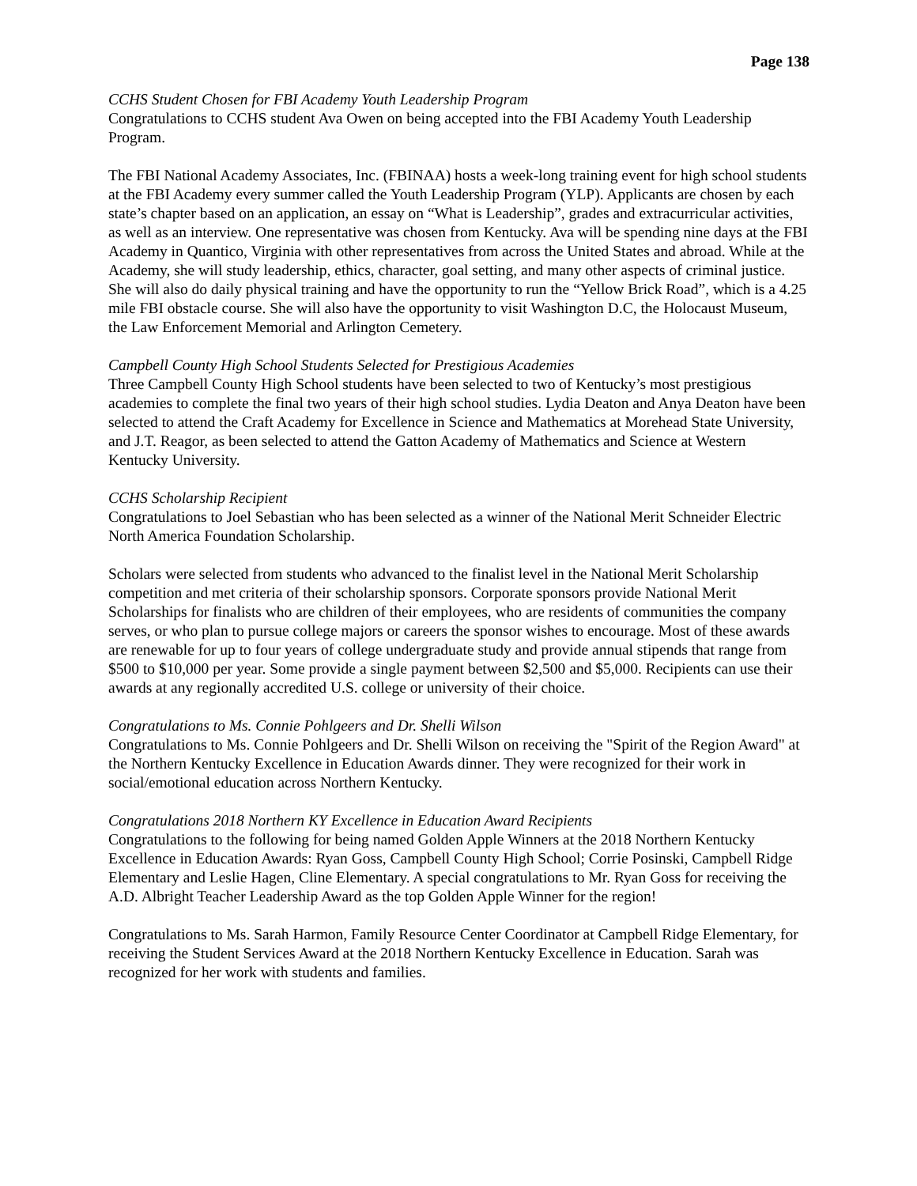Page 138
CCHS Student Chosen for FBI Academy Youth Leadership Program
Congratulations to CCHS student Ava Owen on being accepted into the FBI Academy Youth Leadership Program.
The FBI National Academy Associates, Inc. (FBINAA) hosts a week-long training event for high school students at the FBI Academy every summer called the Youth Leadership Program (YLP). Applicants are chosen by each state’s chapter based on an application, an essay on “What is Leadership”, grades and extracurricular activities, as well as an interview. One representative was chosen from Kentucky. Ava will be spending nine days at the FBI Academy in Quantico, Virginia with other representatives from across the United States and abroad. While at the Academy, she will study leadership, ethics, character, goal setting, and many other aspects of criminal justice. She will also do daily physical training and have the opportunity to run the “Yellow Brick Road”, which is a 4.25 mile FBI obstacle course. She will also have the opportunity to visit Washington D.C, the Holocaust Museum, the Law Enforcement Memorial and Arlington Cemetery.
Campbell County High School Students Selected for Prestigious Academies
Three Campbell County High School students have been selected to two of Kentucky’s most prestigious academies to complete the final two years of their high school studies. Lydia Deaton and Anya Deaton have been selected to attend the Craft Academy for Excellence in Science and Mathematics at Morehead State University, and J.T. Reagor, as been selected to attend the Gatton Academy of Mathematics and Science at Western Kentucky University.
CCHS Scholarship Recipient
Congratulations to Joel Sebastian who has been selected as a winner of the National Merit Schneider Electric North America Foundation Scholarship.
Scholars were selected from students who advanced to the finalist level in the National Merit Scholarship competition and met criteria of their scholarship sponsors. Corporate sponsors provide National Merit Scholarships for finalists who are children of their employees, who are residents of communities the company serves, or who plan to pursue college majors or careers the sponsor wishes to encourage. Most of these awards are renewable for up to four years of college undergraduate study and provide annual stipends that range from $500 to $10,000 per year. Some provide a single payment between $2,500 and $5,000. Recipients can use their awards at any regionally accredited U.S. college or university of their choice.
Congratulations to Ms. Connie Pohlgeers and Dr. Shelli Wilson
Congratulations to Ms. Connie Pohlgeers and Dr. Shelli Wilson on receiving the "Spirit of the Region Award" at the Northern Kentucky Excellence in Education Awards dinner. They were recognized for their work in social/emotional education across Northern Kentucky.
Congratulations 2018 Northern KY Excellence in Education Award Recipients
Congratulations to the following for being named Golden Apple Winners at the 2018 Northern Kentucky Excellence in Education Awards: Ryan Goss, Campbell County High School; Corrie Posinski, Campbell Ridge Elementary and Leslie Hagen, Cline Elementary. A special congratulations to Mr. Ryan Goss for receiving the A.D. Albright Teacher Leadership Award as the top Golden Apple Winner for the region!
Congratulations to Ms. Sarah Harmon, Family Resource Center Coordinator at Campbell Ridge Elementary, for receiving the Student Services Award at the 2018 Northern Kentucky Excellence in Education. Sarah was recognized for her work with students and families.